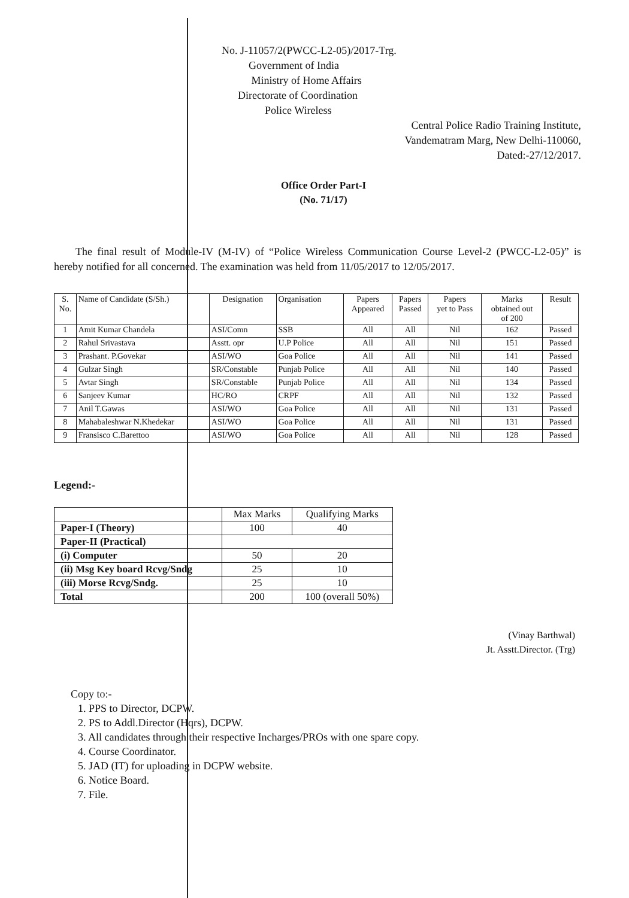No. J-11057/2(PWCC-L2-05)/2017-Trg.
Government of India
Ministry of Home Affairs
Directorate of Coordination
Police Wireless
Central Police Radio Training Institute,
Vandematram Marg, New Delhi-110060,
Dated:-27/12/2017.
Office Order Part-I
(No. 71/17)
The final result of Module-IV (M-IV) of “Police Wireless Communication Course Level-2 (PWCC-L2-05)” is hereby notified for all concerned. The examination was held from 11/05/2017 to 12/05/2017.
| S. No. | Name of Candidate (S/Sh.) | Designation | Organisation | Papers Appeared | Papers Passed | Papers yet to Pass | Marks obtained out of 200 | Result |
| --- | --- | --- | --- | --- | --- | --- | --- | --- |
| 1 | Amit Kumar Chandela | ASI/Comn | SSB | All | All | Nil | 162 | Passed |
| 2 | Rahul Srivastava | Asstt. opr | U.P Police | All | All | Nil | 151 | Passed |
| 3 | Prashant. P.Govekar | ASI/WO | Goa Police | All | All | Nil | 141 | Passed |
| 4 | Gulzar Singh | SR/Constable | Punjab Police | All | All | Nil | 140 | Passed |
| 5 | Avtar Singh | SR/Constable | Punjab Police | All | All | Nil | 134 | Passed |
| 6 | Sanjeev Kumar | HC/RO | CRPF | All | All | Nil | 132 | Passed |
| 7 | Anil T.Gawas | ASI/WO | Goa Police | All | All | Nil | 131 | Passed |
| 8 | Mahabaleshwar N.Khedekar | ASI/WO | Goa Police | All | All | Nil | 131 | Passed |
| 9 | Fransisco C.Barettoo | ASI/WO | Goa Police | All | All | Nil | 128 | Passed |
Legend:-
| | Max Marks | Qualifying Marks |
| Paper-I (Theory) | 100 | 40 |
| Paper-II (Practical) | | |
| (i) Computer | 50 | 20 |
| (ii) Msg Key board Rcvg/Sndg | 25 | 10 |
| (iii) Morse Rcvg/Sndg. | 25 | 10 |
| Total | 200 | 100 (overall 50%) |
(Vinay Barthwal)
Jt. Asstt.Director. (Trg)
Copy to:-
1. PPS to Director, DCPW.
2. PS to Addl.Director (Hqrs), DCPW.
3. All candidates through their respective Incharges/PROs with one spare copy.
4. Course Coordinator.
5. JAD (IT) for uploading in DCPW website.
6. Notice Board.
7. File.